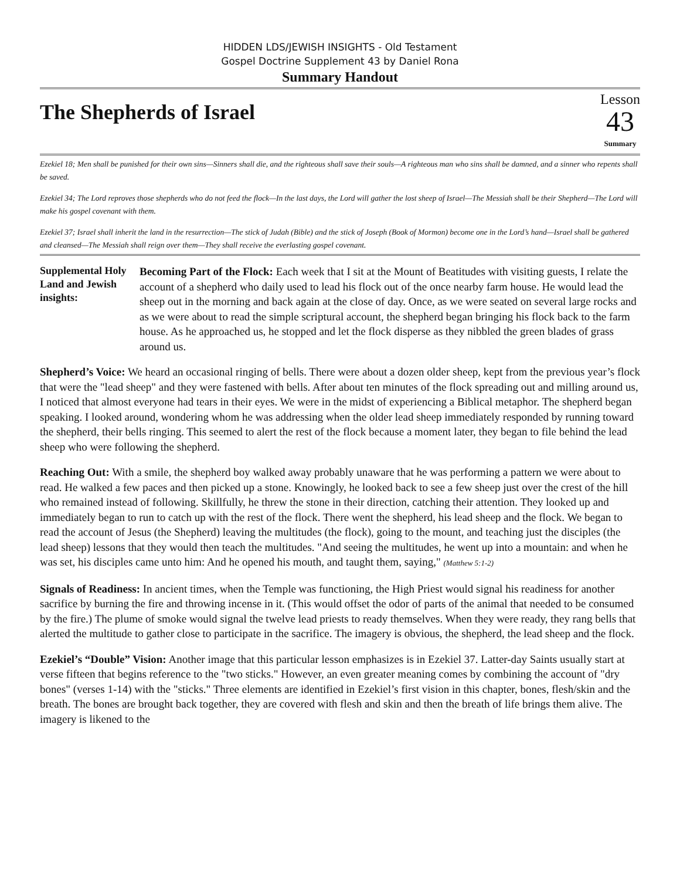HIDDEN LDS/JEWISH INSIGHTS - Old Testament
Gospel Doctrine Supplement 43 by Daniel Rona
Summary Handout
The Shepherds of Israel
Lesson
43
Summary
Ezekiel 18; Men shall be punished for their own sins—Sinners shall die, and the righteous shall save their souls—A righteous man who sins shall be damned, and a sinner who repents shall be saved.
Ezekiel 34; The Lord reproves those shepherds who do not feed the flock—In the last days, the Lord will gather the lost sheep of Israel—The Messiah shall be their Shepherd—The Lord will make his gospel covenant with them.
Ezekiel 37; Israel shall inherit the land in the resurrection—The stick of Judah (Bible) and the stick of Joseph (Book of Mormon) become one in the Lord’s hand—Israel shall be gathered and cleansed—The Messiah shall reign over them—They shall receive the everlasting gospel covenant.
Supplemental Holy Land and Jewish insights:
Becoming Part of the Flock: Each week that I sit at the Mount of Beatitudes with visiting guests, I relate the account of a shepherd who daily used to lead his flock out of the once nearby farm house. He would lead the sheep out in the morning and back again at the close of day. Once, as we were seated on several large rocks and as we were about to read the simple scriptural account, the shepherd began bringing his flock back to the farm house. As he approached us, he stopped and let the flock disperse as they nibbled the green blades of grass around us.
Shepherd’s Voice: We heard an occasional ringing of bells. There were about a dozen older sheep, kept from the previous year’s flock that were the "lead sheep" and they were fastened with bells. After about ten minutes of the flock spreading out and milling around us, I noticed that almost everyone had tears in their eyes. We were in the midst of experiencing a Biblical metaphor. The shepherd began speaking. I looked around, wondering whom he was addressing when the older lead sheep immediately responded by running toward the shepherd, their bells ringing. This seemed to alert the rest of the flock because a moment later, they began to file behind the lead sheep who were following the shepherd.
Reaching Out: With a smile, the shepherd boy walked away probably unaware that he was performing a pattern we were about to read. He walked a few paces and then picked up a stone. Knowingly, he looked back to see a few sheep just over the crest of the hill who remained instead of following. Skillfully, he threw the stone in their direction, catching their attention. They looked up and immediately began to run to catch up with the rest of the flock. There went the shepherd, his lead sheep and the flock. We began to read the account of Jesus (the Shepherd) leaving the multitudes (the flock), going to the mount, and teaching just the disciples (the lead sheep) lessons that they would then teach the multitudes. "And seeing the multitudes, he went up into a mountain: and when he was set, his disciples came unto him: And he opened his mouth, and taught them, saying," (Matthew 5:1-2)
Signals of Readiness: In ancient times, when the Temple was functioning, the High Priest would signal his readiness for another sacrifice by burning the fire and throwing incense in it. (This would offset the odor of parts of the animal that needed to be consumed by the fire.) The plume of smoke would signal the twelve lead priests to ready themselves. When they were ready, they rang bells that alerted the multitude to gather close to participate in the sacrifice. The imagery is obvious, the shepherd, the lead sheep and the flock.
Ezekiel’s “Double” Vision: Another image that this particular lesson emphasizes is in Ezekiel 37. Latter-day Saints usually start at verse fifteen that begins reference to the "two sticks." However, an even greater meaning comes by combining the account of "dry bones" (verses 1-14) with the "sticks." Three elements are identified in Ezekiel’s first vision in this chapter, bones, flesh/skin and the breath. The bones are brought back together, they are covered with flesh and skin and then the breath of life brings them alive. The imagery is likened to the